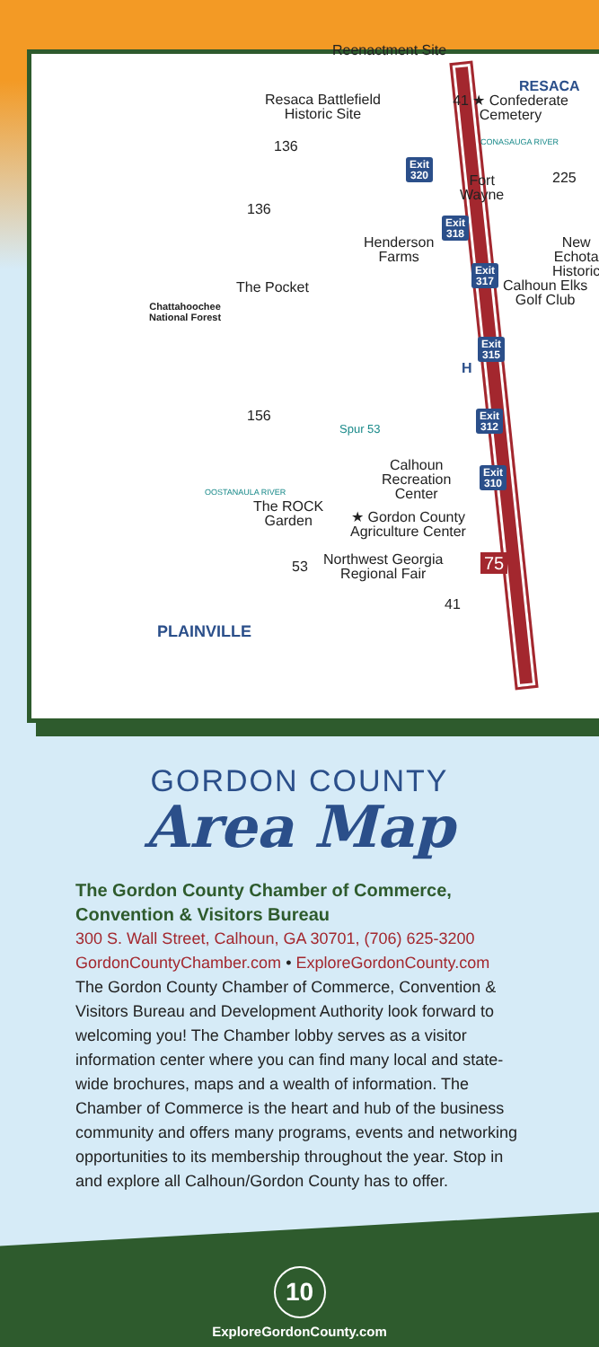Reenactment Site
RESACA
41 ★ Confederate Cemetery
Resaca Battlefield
Historic Site
136
Exit
320
Fort
Wayne
CONASAUGA RIVER
225
136
Exit
318
Henderson
Farms
New Echota
Historic
Exit
317
Calhoun Elks
Golf Club
The Pocket
Chattahoochee
National Forest
Exit
315
H
Exit
312
156
Spur 53
Exit
310
Calhoun
Recreation
Center
OOSTANAULA RIVER
The ROCK
Garden
★ Gordon County
Agriculture Center
53
Northwest Georgia
Regional Fair
75
41
PLAINVILLE
GORDON COUNTY
Area Map
The Gordon County Chamber of Commerce, Convention & Visitors Bureau
300 S. Wall Street, Calhoun, GA 30701, (706) 625-3200
GordonCountyChamber.com • ExploreGordonCounty.com
The Gordon County Chamber of Commerce, Convention & Visitors Bureau and Development Authority look forward to welcoming you! The Chamber lobby serves as a visitor information center where you can find many local and state-wide brochures, maps and a wealth of information. The Chamber of Commerce is the heart and hub of the business community and offers many programs, events and networking opportunities to its membership throughout the year. Stop in and explore all Calhoun/Gordon County has to offer.
10
ExploreGordonCounty.com